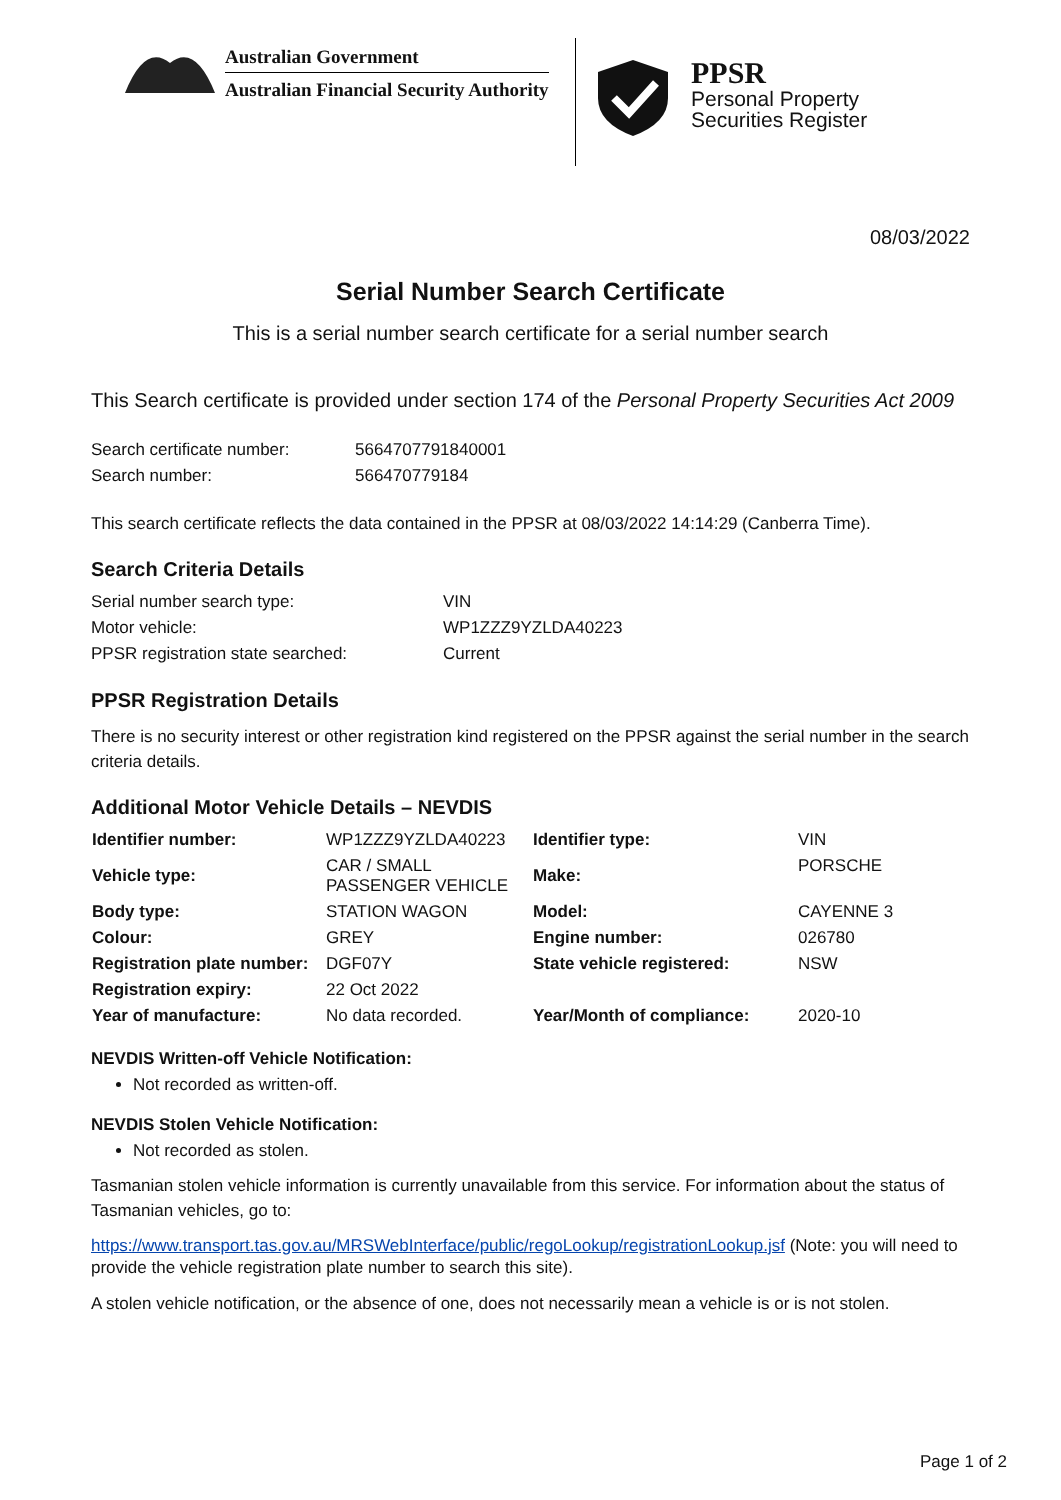Australian Government
Australian Financial Security Authority
PPSR
Personal Property
Securities Register
08/03/2022
Serial Number Search Certificate
This is a serial number search certificate for a serial number search
This Search certificate is provided under section 174 of the Personal Property Securities Act 2009
| Search certificate number: | 5664707791840001 |
| Search number: | 566470779184 |
This search certificate reflects the data contained in the PPSR at 08/03/2022 14:14:29 (Canberra Time).
Search Criteria Details
| Serial number search type: | VIN |
| Motor vehicle: | WP1ZZZ9YZLDA40223 |
| PPSR registration state searched: | Current |
PPSR Registration Details
There is no security interest or other registration kind registered on the PPSR against the serial number in the search criteria details.
Additional Motor Vehicle Details – NEVDIS
| Identifier number: | WP1ZZZ9YZLDA40223 | Identifier type: | VIN |
| Vehicle type: | CAR / SMALL PASSENGER VEHICLE | Make: | PORSCHE |
| Body type: | STATION WAGON | Model: | CAYENNE 3 |
| Colour: | GREY | Engine number: | 026780 |
| Registration plate number: | DGF07Y | State vehicle registered: | NSW |
| Registration expiry: | 22 Oct 2022 | | |
| Year of manufacture: | No data recorded. | Year/Month of compliance: | 2020-10 |
NEVDIS Written-off Vehicle Notification:
Not recorded as written-off.
NEVDIS Stolen Vehicle Notification:
Not recorded as stolen.
Tasmanian stolen vehicle information is currently unavailable from this service. For information about the status of Tasmanian vehicles, go to:
https://www.transport.tas.gov.au/MRSWebInterface/public/regoLookup/registrationLookup.jsf (Note: you will need to provide the vehicle registration plate number to search this site).
A stolen vehicle notification, or the absence of one, does not necessarily mean a vehicle is or is not stolen.
Page 1 of 2